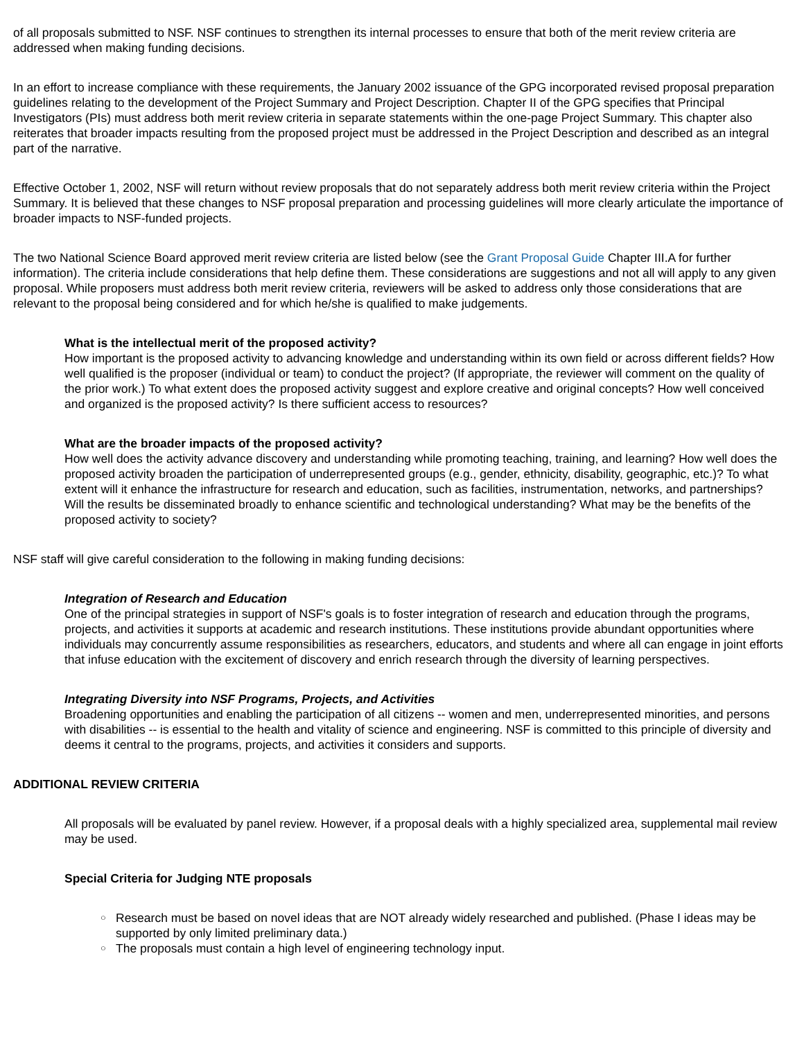of all proposals submitted to NSF. NSF continues to strengthen its internal processes to ensure that both of the merit review criteria are addressed when making funding decisions.
In an effort to increase compliance with these requirements, the January 2002 issuance of the GPG incorporated revised proposal preparation guidelines relating to the development of the Project Summary and Project Description. Chapter II of the GPG specifies that Principal Investigators (PIs) must address both merit review criteria in separate statements within the one-page Project Summary. This chapter also reiterates that broader impacts resulting from the proposed project must be addressed in the Project Description and described as an integral part of the narrative.
Effective October 1, 2002, NSF will return without review proposals that do not separately address both merit review criteria within the Project Summary. It is believed that these changes to NSF proposal preparation and processing guidelines will more clearly articulate the importance of broader impacts to NSF-funded projects.
The two National Science Board approved merit review criteria are listed below (see the Grant Proposal Guide Chapter III.A for further information). The criteria include considerations that help define them. These considerations are suggestions and not all will apply to any given proposal. While proposers must address both merit review criteria, reviewers will be asked to address only those considerations that are relevant to the proposal being considered and for which he/she is qualified to make judgements.
What is the intellectual merit of the proposed activity?
How important is the proposed activity to advancing knowledge and understanding within its own field or across different fields? How well qualified is the proposer (individual or team) to conduct the project? (If appropriate, the reviewer will comment on the quality of the prior work.) To what extent does the proposed activity suggest and explore creative and original concepts? How well conceived and organized is the proposed activity? Is there sufficient access to resources?
What are the broader impacts of the proposed activity?
How well does the activity advance discovery and understanding while promoting teaching, training, and learning? How well does the proposed activity broaden the participation of underrepresented groups (e.g., gender, ethnicity, disability, geographic, etc.)? To what extent will it enhance the infrastructure for research and education, such as facilities, instrumentation, networks, and partnerships? Will the results be disseminated broadly to enhance scientific and technological understanding? What may be the benefits of the proposed activity to society?
NSF staff will give careful consideration to the following in making funding decisions:
Integration of Research and Education
One of the principal strategies in support of NSF's goals is to foster integration of research and education through the programs, projects, and activities it supports at academic and research institutions. These institutions provide abundant opportunities where individuals may concurrently assume responsibilities as researchers, educators, and students and where all can engage in joint efforts that infuse education with the excitement of discovery and enrich research through the diversity of learning perspectives.
Integrating Diversity into NSF Programs, Projects, and Activities
Broadening opportunities and enabling the participation of all citizens -- women and men, underrepresented minorities, and persons with disabilities -- is essential to the health and vitality of science and engineering. NSF is committed to this principle of diversity and deems it central to the programs, projects, and activities it considers and supports.
ADDITIONAL REVIEW CRITERIA
All proposals will be evaluated by panel review. However, if a proposal deals with a highly specialized area, supplemental mail review may be used.
Special Criteria for Judging NTE proposals
○ Research must be based on novel ideas that are NOT already widely researched and published. (Phase I ideas may be supported by only limited preliminary data.)
○ The proposals must contain a high level of engineering technology input.